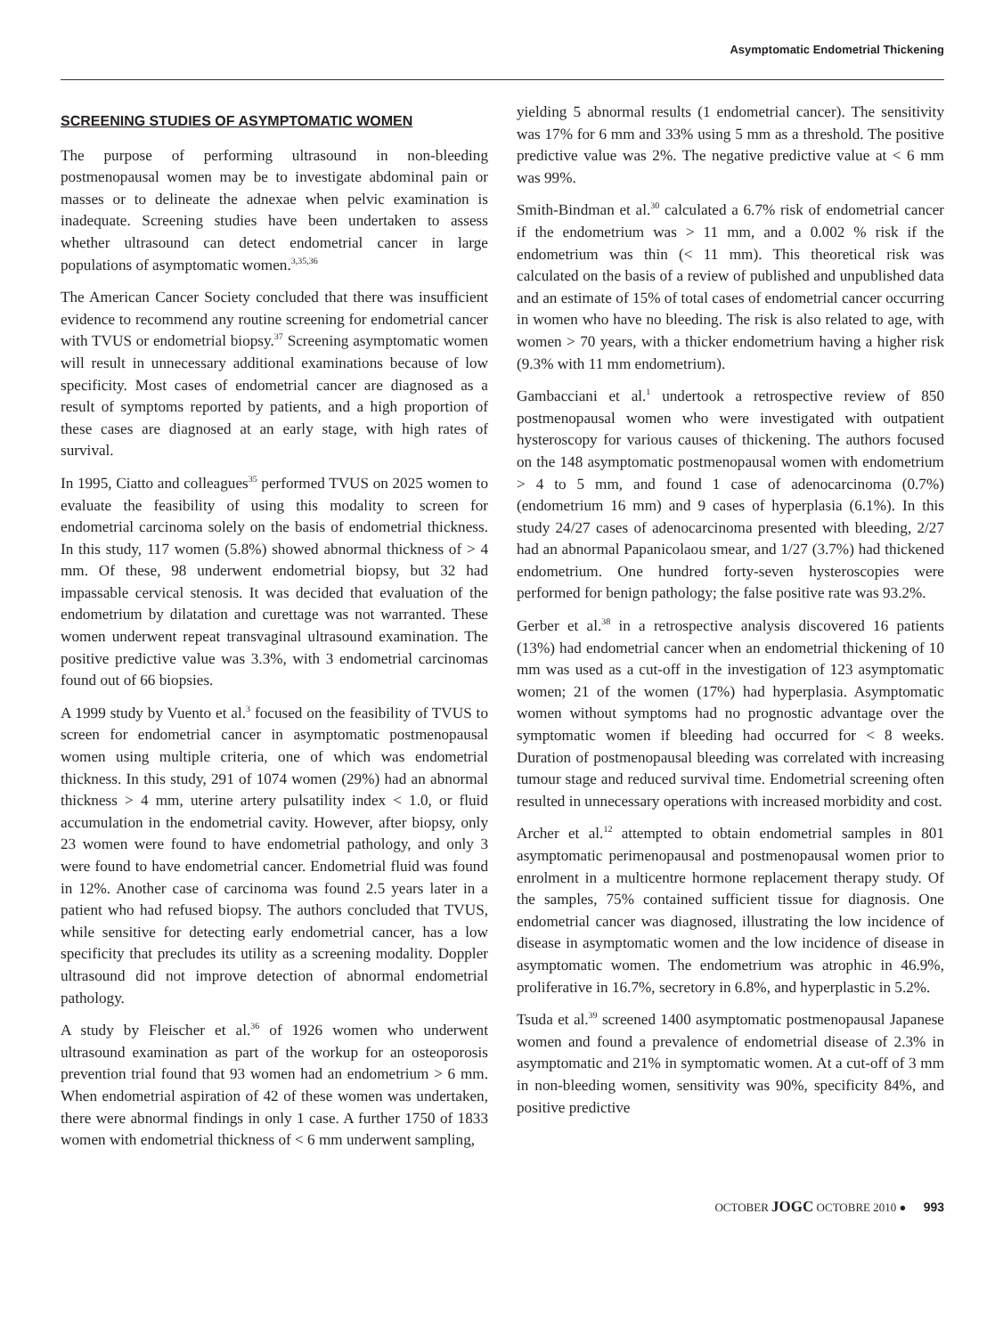Asymptomatic Endometrial Thickening
SCREENING STUDIES OF ASYMPTOMATIC WOMEN
The purpose of performing ultrasound in non-bleeding postmenopausal women may be to investigate abdominal pain or masses or to delineate the adnexae when pelvic examination is inadequate. Screening studies have been undertaken to assess whether ultrasound can detect endometrial cancer in large populations of asymptomatic women.<sup>3,35,36</sup>
The American Cancer Society concluded that there was insufficient evidence to recommend any routine screening for endometrial cancer with TVUS or endometrial biopsy.<sup>37</sup> Screening asymptomatic women will result in unnecessary additional examinations because of low specificity. Most cases of endometrial cancer are diagnosed as a result of symptoms reported by patients, and a high proportion of these cases are diagnosed at an early stage, with high rates of survival.
In 1995, Ciatto and colleagues<sup>35</sup> performed TVUS on 2025 women to evaluate the feasibility of using this modality to screen for endometrial carcinoma solely on the basis of endometrial thickness. In this study, 117 women (5.8%) showed abnormal thickness of > 4 mm. Of these, 98 underwent endometrial biopsy, but 32 had impassable cervical stenosis. It was decided that evaluation of the endometrium by dilatation and curettage was not warranted. These women underwent repeat transvaginal ultrasound examination. The positive predictive value was 3.3%, with 3 endometrial carcinomas found out of 66 biopsies.
A 1999 study by Vuento et al.<sup>3</sup> focused on the feasibility of TVUS to screen for endometrial cancer in asymptomatic postmenopausal women using multiple criteria, one of which was endometrial thickness. In this study, 291 of 1074 women (29%) had an abnormal thickness > 4 mm, uterine artery pulsatility index < 1.0, or fluid accumulation in the endometrial cavity. However, after biopsy, only 23 women were found to have endometrial pathology, and only 3 were found to have endometrial cancer. Endometrial fluid was found in 12%. Another case of carcinoma was found 2.5 years later in a patient who had refused biopsy. The authors concluded that TVUS, while sensitive for detecting early endometrial cancer, has a low specificity that precludes its utility as a screening modality. Doppler ultrasound did not improve detection of abnormal endometrial pathology.
A study by Fleischer et al.<sup>36</sup> of 1926 women who underwent ultrasound examination as part of the workup for an osteoporosis prevention trial found that 93 women had an endometrium > 6 mm. When endometrial aspiration of 42 of these women was undertaken, there were abnormal findings in only 1 case. A further 1750 of 1833 women with endometrial thickness of < 6 mm underwent sampling,
yielding 5 abnormal results (1 endometrial cancer). The sensitivity was 17% for 6 mm and 33% using 5 mm as a threshold. The positive predictive value was 2%. The negative predictive value at < 6 mm was 99%.
Smith-Bindman et al.<sup>30</sup> calculated a 6.7% risk of endometrial cancer if the endometrium was > 11 mm, and a 0.002 % risk if the endometrium was thin (< 11 mm). This theoretical risk was calculated on the basis of a review of published and unpublished data and an estimate of 15% of total cases of endometrial cancer occurring in women who have no bleeding. The risk is also related to age, with women > 70 years, with a thicker endometrium having a higher risk (9.3% with 11 mm endometrium).
Gambacciani et al.<sup>1</sup> undertook a retrospective review of 850 postmenopausal women who were investigated with outpatient hysteroscopy for various causes of thickening. The authors focused on the 148 asymptomatic postmenopausal women with endometrium > 4 to 5 mm, and found 1 case of adenocarcinoma (0.7%) (endometrium 16 mm) and 9 cases of hyperplasia (6.1%). In this study 24/27 cases of adenocarcinoma presented with bleeding, 2/27 had an abnormal Papanicolaou smear, and 1/27 (3.7%) had thickened endometrium. One hundred forty-seven hysteroscopies were performed for benign pathology; the false positive rate was 93.2%.
Gerber et al.<sup>38</sup> in a retrospective analysis discovered 16 patients (13%) had endometrial cancer when an endometrial thickening of 10 mm was used as a cut-off in the investigation of 123 asymptomatic women; 21 of the women (17%) had hyperplasia. Asymptomatic women without symptoms had no prognostic advantage over the symptomatic women if bleeding had occurred for < 8 weeks. Duration of postmenopausal bleeding was correlated with increasing tumour stage and reduced survival time. Endometrial screening often resulted in unnecessary operations with increased morbidity and cost.
Archer et al.<sup>12</sup> attempted to obtain endometrial samples in 801 asymptomatic perimenopausal and postmenopausal women prior to enrolment in a multicentre hormone replacement therapy study. Of the samples, 75% contained sufficient tissue for diagnosis. One endometrial cancer was diagnosed, illustrating the low incidence of disease in asymptomatic women and the low incidence of disease in asymptomatic women. The endometrium was atrophic in 46.9%, proliferative in 16.7%, secretory in 6.8%, and hyperplastic in 5.2%.
Tsuda et al.<sup>39</sup> screened 1400 asymptomatic postmenopausal Japanese women and found a prevalence of endometrial disease of 2.3% in asymptomatic and 21% in symptomatic women. At a cut-off of 3 mm in non-bleeding women, sensitivity was 90%, specificity 84%, and positive predictive
OCTOBER JOGC OCTOBRE 2010 ● 993